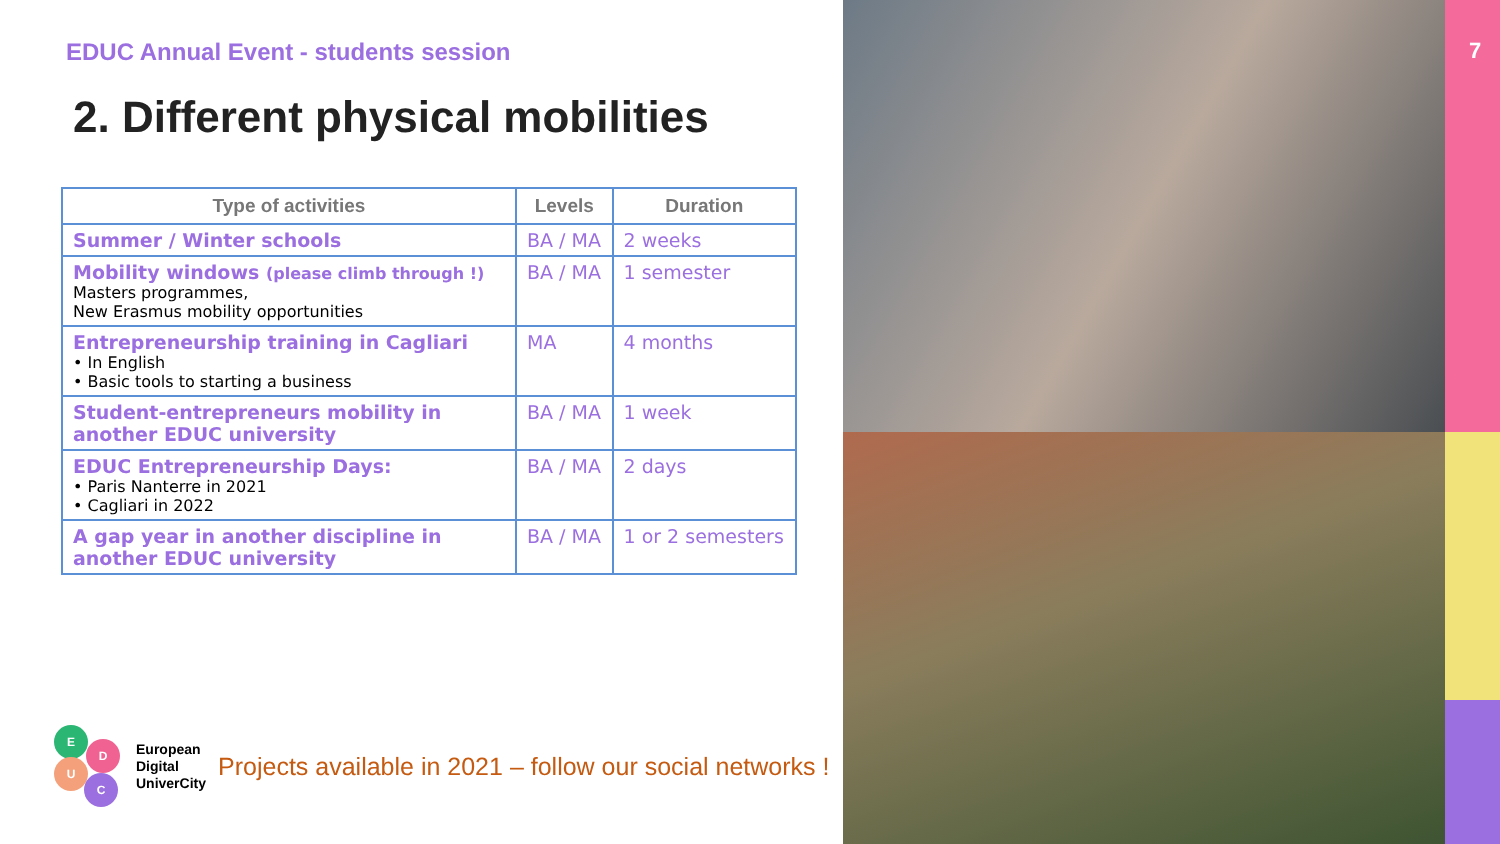EDUC Annual Event - students session
2. Different physical mobilities
| Type of activities | Levels | Duration |
| --- | --- | --- |
| Summer / Winter schools | BA / MA | 2 weeks |
| Mobility windows (please climb through !) Masters programmes, New Erasmus mobility opportunities | BA / MA | 1 semester |
| Entrepreneurship training in Cagliari • In English • Basic tools to starting a business | MA | 4 months |
| Student-entrepreneurs mobility in another EDUC university | BA / MA | 1 week |
| EDUC Entrepreneurship Days: • Paris Nanterre in 2021 • Cagliari in 2022 | BA / MA | 2 days |
| A gap year in another discipline in another EDUC university | BA / MA | 1 or 2 semesters |
E
D
U
C
European
Digital
UniverCity
Projects available in 2021 – follow our social networks !
7